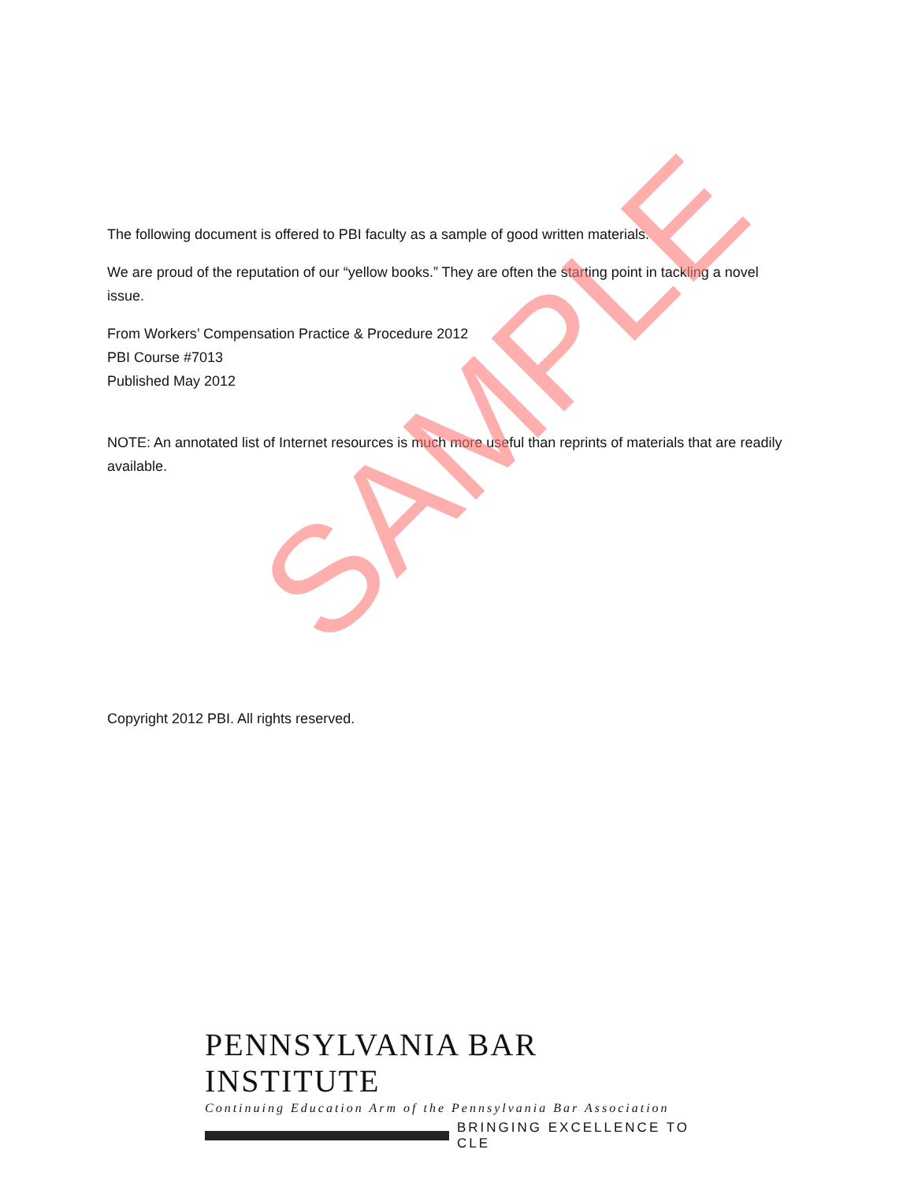The following document is offered to PBI faculty as a sample of good written materials.
We are proud of the reputation of our “yellow books.” They are often the starting point in tackling a novel issue.
From Workers’ Compensation Practice & Procedure 2012
PBI Course #7013
Published May 2012
NOTE: An annotated list of Internet resources is much more useful than reprints of materials that are readily available.
Copyright 2012 PBI. All rights reserved.
SAMPLE
PENNSYLVANIA BAR INSTITUTE
Continuing Education Arm of the Pennsylvania Bar Association
BRINGING EXCELLENCE TO CLE